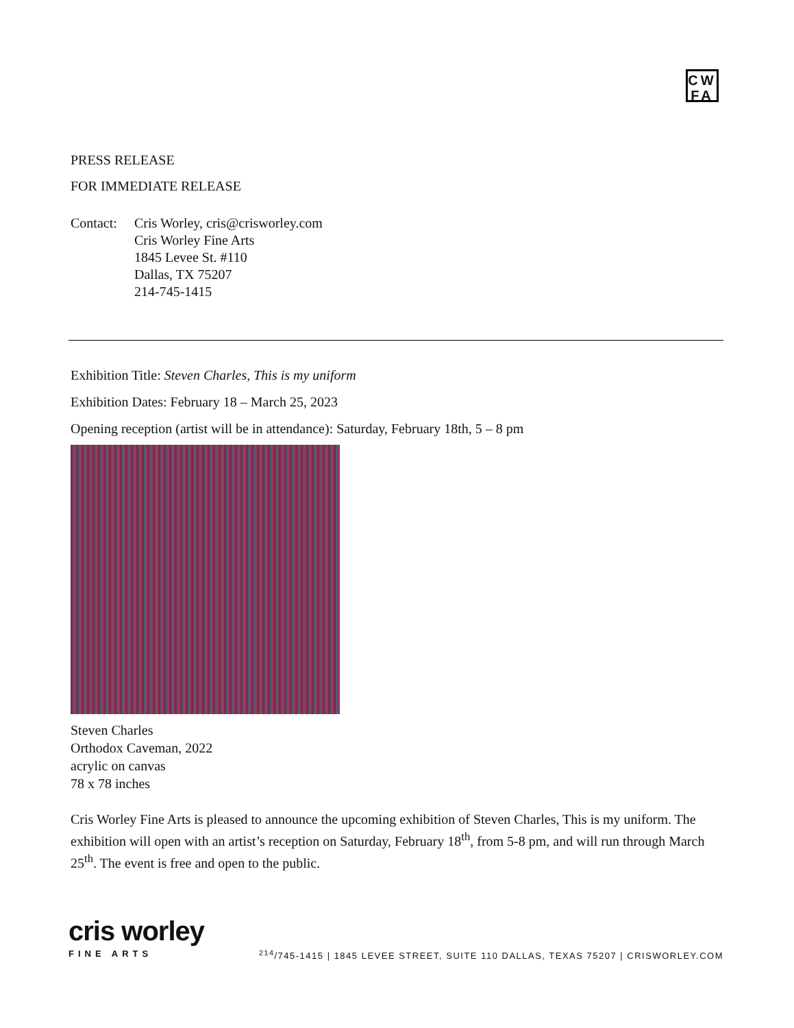CW
FA
PRESS RELEASE
FOR IMMEDIATE RELEASE
Contact:
Cris Worley, cris@crisworley.com
Cris Worley Fine Arts
1845 Levee St. #110
Dallas, TX 75207
214-745-1415
Exhibition Title: Steven Charles, This is my uniform
Exhibition Dates: February 18 – March 25, 2023
Opening reception (artist will be in attendance): Saturday, February 18th, 5 – 8 pm
Steven Charles
Orthodox Caveman, 2022
acrylic on canvas
78 x 78 inches
Cris Worley Fine Arts is pleased to announce the upcoming exhibition of Steven Charles, This is my uniform. The exhibition will open with an artist’s reception on Saturday, February 18<sup>th</sup>, from 5-8 pm, and will run through March 25<sup>th</sup>. The event is free and open to the public.
cris worley
FINE ARTS <sup>214</sup>/745-1415 | 1845 LEVEE STREET, SUITE 110 DALLAS, TEXAS 75207 | CRISWORLEY.COM